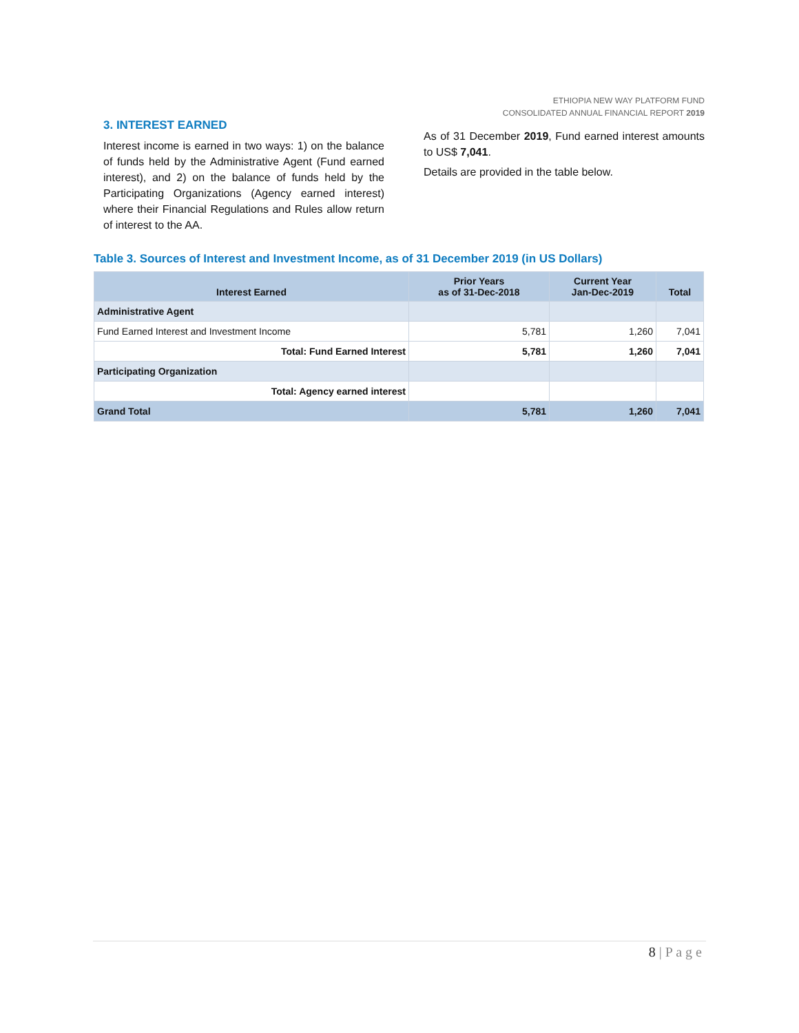ETHIOPIA NEW WAY PLATFORM FUND
CONSOLIDATED ANNUAL FINANCIAL REPORT 2019
3. INTEREST EARNED
Interest income is earned in two ways: 1) on the balance of funds held by the Administrative Agent (Fund earned interest), and 2) on the balance of funds held by the Participating Organizations (Agency earned interest) where their Financial Regulations and Rules allow return of interest to the AA.
As of 31 December 2019, Fund earned interest amounts to US$ 7,041.
Details are provided in the table below.
Table 3. Sources of Interest and Investment Income, as of 31 December 2019 (in US Dollars)
| Interest Earned | Prior Years as of 31-Dec-2018 | Current Year Jan-Dec-2019 | Total |
| --- | --- | --- | --- |
| Administrative Agent | | | |
| Fund Earned Interest and Investment Income | 5,781 | 1,260 | 7,041 |
| Total: Fund Earned Interest | 5,781 | 1,260 | 7,041 |
| Participating Organization | | | |
| Total: Agency earned interest | | | |
| Grand Total | 5,781 | 1,260 | 7,041 |
8 | P a g e